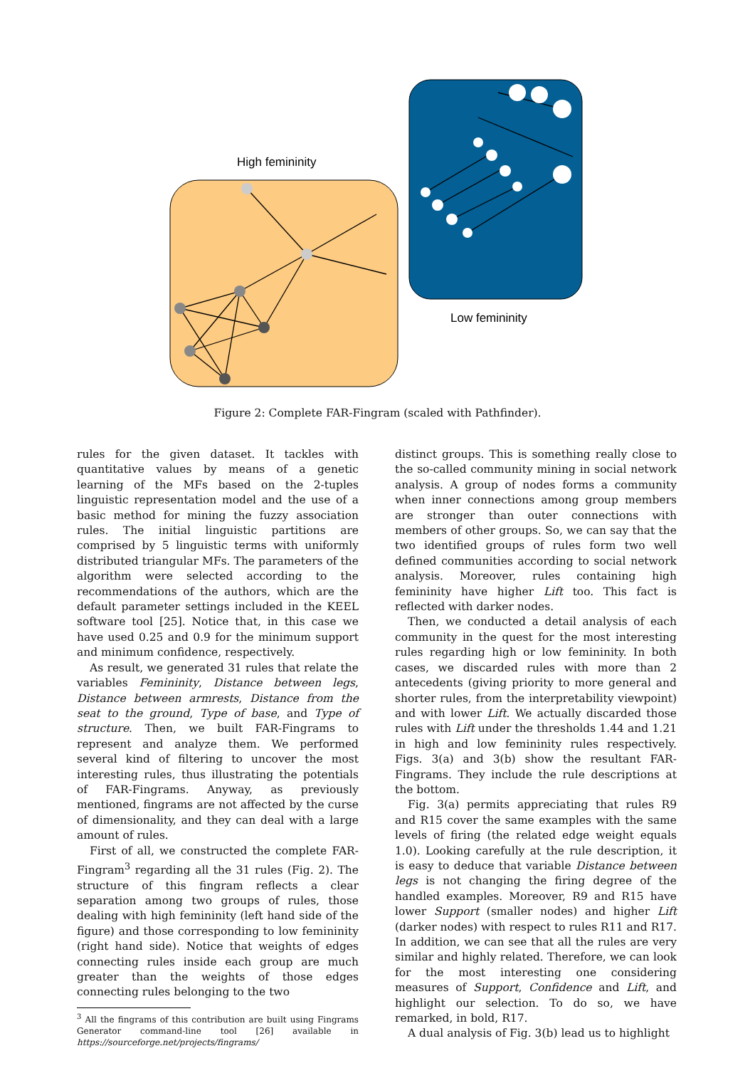High femininity
Low femininity
Figure 2: Complete FAR-Fingram (scaled with Pathfinder).
rules for the given dataset. It tackles with quantitative values by means of a genetic learning of the MFs based on the 2-tuples linguistic representation model and the use of a basic method for mining the fuzzy association rules. The initial linguistic partitions are comprised by 5 linguistic terms with uniformly distributed triangular MFs. The parameters of the algorithm were selected according to the recommendations of the authors, which are the default parameter settings included in the KEEL software tool [25]. Notice that, in this case we have used 0.25 and 0.9 for the minimum support and minimum confidence, respectively.
As result, we generated 31 rules that relate the variables Femininity, Distance between legs, Distance between armrests, Distance from the seat to the ground, Type of base, and Type of structure. Then, we built FAR-Fingrams to represent and analyze them. We performed several kind of filtering to uncover the most interesting rules, thus illustrating the potentials of FAR-Fingrams. Anyway, as previously mentioned, fingrams are not affected by the curse of dimensionality, and they can deal with a large amount of rules.
First of all, we constructed the complete FAR-Fingram<sup>3</sup> regarding all the 31 rules (Fig. 2). The structure of this fingram reflects a clear separation among two groups of rules, those dealing with high femininity (left hand side of the figure) and those corresponding to low femininity (right hand side). Notice that weights of edges connecting rules inside each group are much greater than the weights of those edges connecting rules belonging to the two
<sup>3</sup> All the fingrams of this contribution are built using Fingrams Generator command-line tool [26] available in https://sourceforge.net/projects/fingrams/
distinct groups. This is something really close to the so-called community mining in social network analysis. A group of nodes forms a community when inner connections among group members are stronger than outer connections with members of other groups. So, we can say that the two identified groups of rules form two well defined communities according to social network analysis. Moreover, rules containing high femininity have higher Lift too. This fact is reflected with darker nodes.
Then, we conducted a detail analysis of each community in the quest for the most interesting rules regarding high or low femininity. In both cases, we discarded rules with more than 2 antecedents (giving priority to more general and shorter rules, from the interpretability viewpoint) and with lower Lift. We actually discarded those rules with Lift under the thresholds 1.44 and 1.21 in high and low femininity rules respectively. Figs. 3(a) and 3(b) show the resultant FAR-Fingrams. They include the rule descriptions at the bottom.
Fig. 3(a) permits appreciating that rules R9 and R15 cover the same examples with the same levels of firing (the related edge weight equals 1.0). Looking carefully at the rule description, it is easy to deduce that variable Distance between legs is not changing the firing degree of the handled examples. Moreover, R9 and R15 have lower Support (smaller nodes) and higher Lift (darker nodes) with respect to rules R11 and R17. In addition, we can see that all the rules are very similar and highly related. Therefore, we can look for the most interesting one considering measures of Support, Confidence and Lift, and highlight our selection. To do so, we have remarked, in bold, R17.
A dual analysis of Fig. 3(b) lead us to highlight